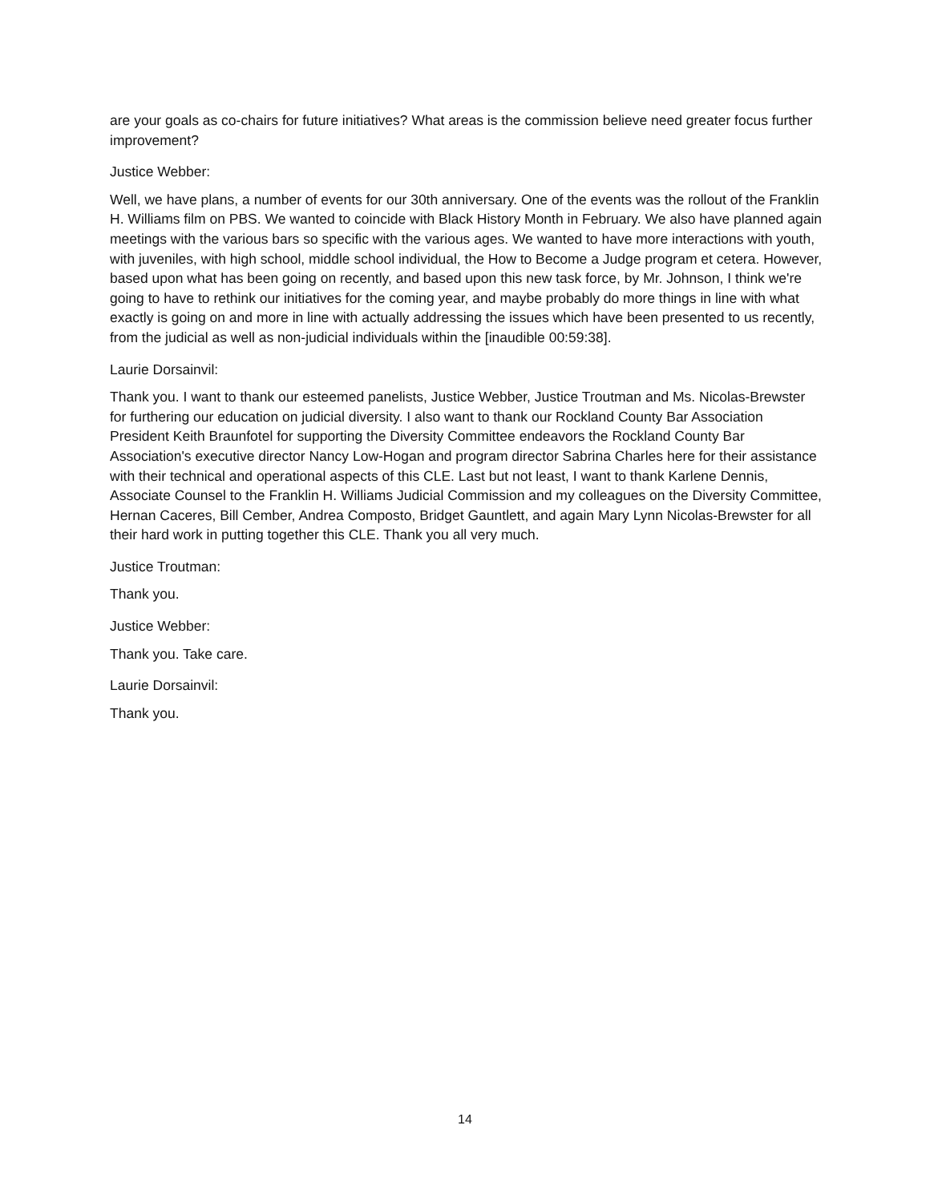are your goals as co-chairs for future initiatives? What areas is the commission believe need greater focus further improvement?
Justice Webber:
Well, we have plans, a number of events for our 30th anniversary. One of the events was the rollout of the Franklin H. Williams film on PBS. We wanted to coincide with Black History Month in February. We also have planned again meetings with the various bars so specific with the various ages. We wanted to have more interactions with youth, with juveniles, with high school, middle school individual, the How to Become a Judge program et cetera. However, based upon what has been going on recently, and based upon this new task force, by Mr. Johnson, I think we're going to have to rethink our initiatives for the coming year, and maybe probably do more things in line with what exactly is going on and more in line with actually addressing the issues which have been presented to us recently, from the judicial as well as non-judicial individuals within the [inaudible 00:59:38].
Laurie Dorsainvil:
Thank you. I want to thank our esteemed panelists, Justice Webber, Justice Troutman and Ms. Nicolas-Brewster for furthering our education on judicial diversity. I also want to thank our Rockland County Bar Association President Keith Braunfotel for supporting the Diversity Committee endeavors the Rockland County Bar Association's executive director Nancy Low-Hogan and program director Sabrina Charles here for their assistance with their technical and operational aspects of this CLE. Last but not least, I want to thank Karlene Dennis, Associate Counsel to the Franklin H. Williams Judicial Commission and my colleagues on the Diversity Committee, Hernan Caceres, Bill Cember, Andrea Composto, Bridget Gauntlett, and again Mary Lynn Nicolas-Brewster for all their hard work in putting together this CLE. Thank you all very much.
Justice Troutman:
Thank you.
Justice Webber:
Thank you. Take care.
Laurie Dorsainvil:
Thank you.
14